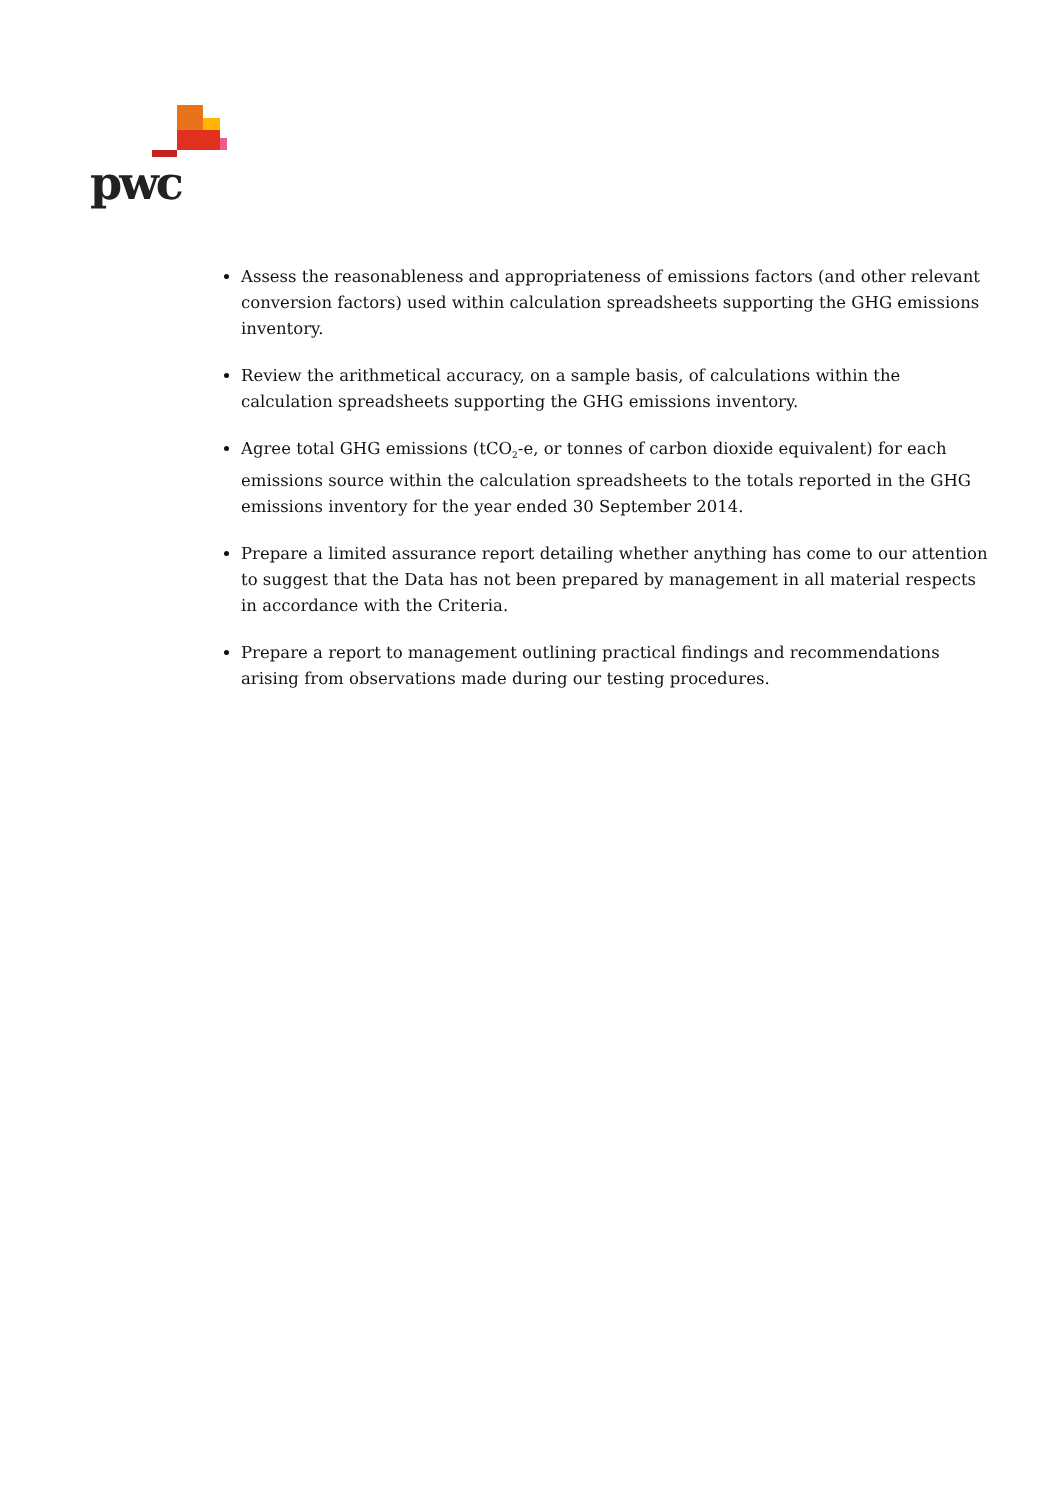pwc
Assess the reasonableness and appropriateness of emissions factors (and other relevant conversion factors) used within calculation spreadsheets supporting the GHG emissions inventory.
Review the arithmetical accuracy, on a sample basis, of calculations within the calculation spreadsheets supporting the GHG emissions inventory.
Agree total GHG emissions (tCO<sub>2</sub>-e, or tonnes of carbon dioxide equivalent) for each emissions source within the calculation spreadsheets to the totals reported in the GHG emissions inventory for the year ended 30 September 2014.
Prepare a limited assurance report detailing whether anything has come to our attention to suggest that the Data has not been prepared by management in all material respects in accordance with the Criteria.
Prepare a report to management outlining practical findings and recommendations arising from observations made during our testing procedures.